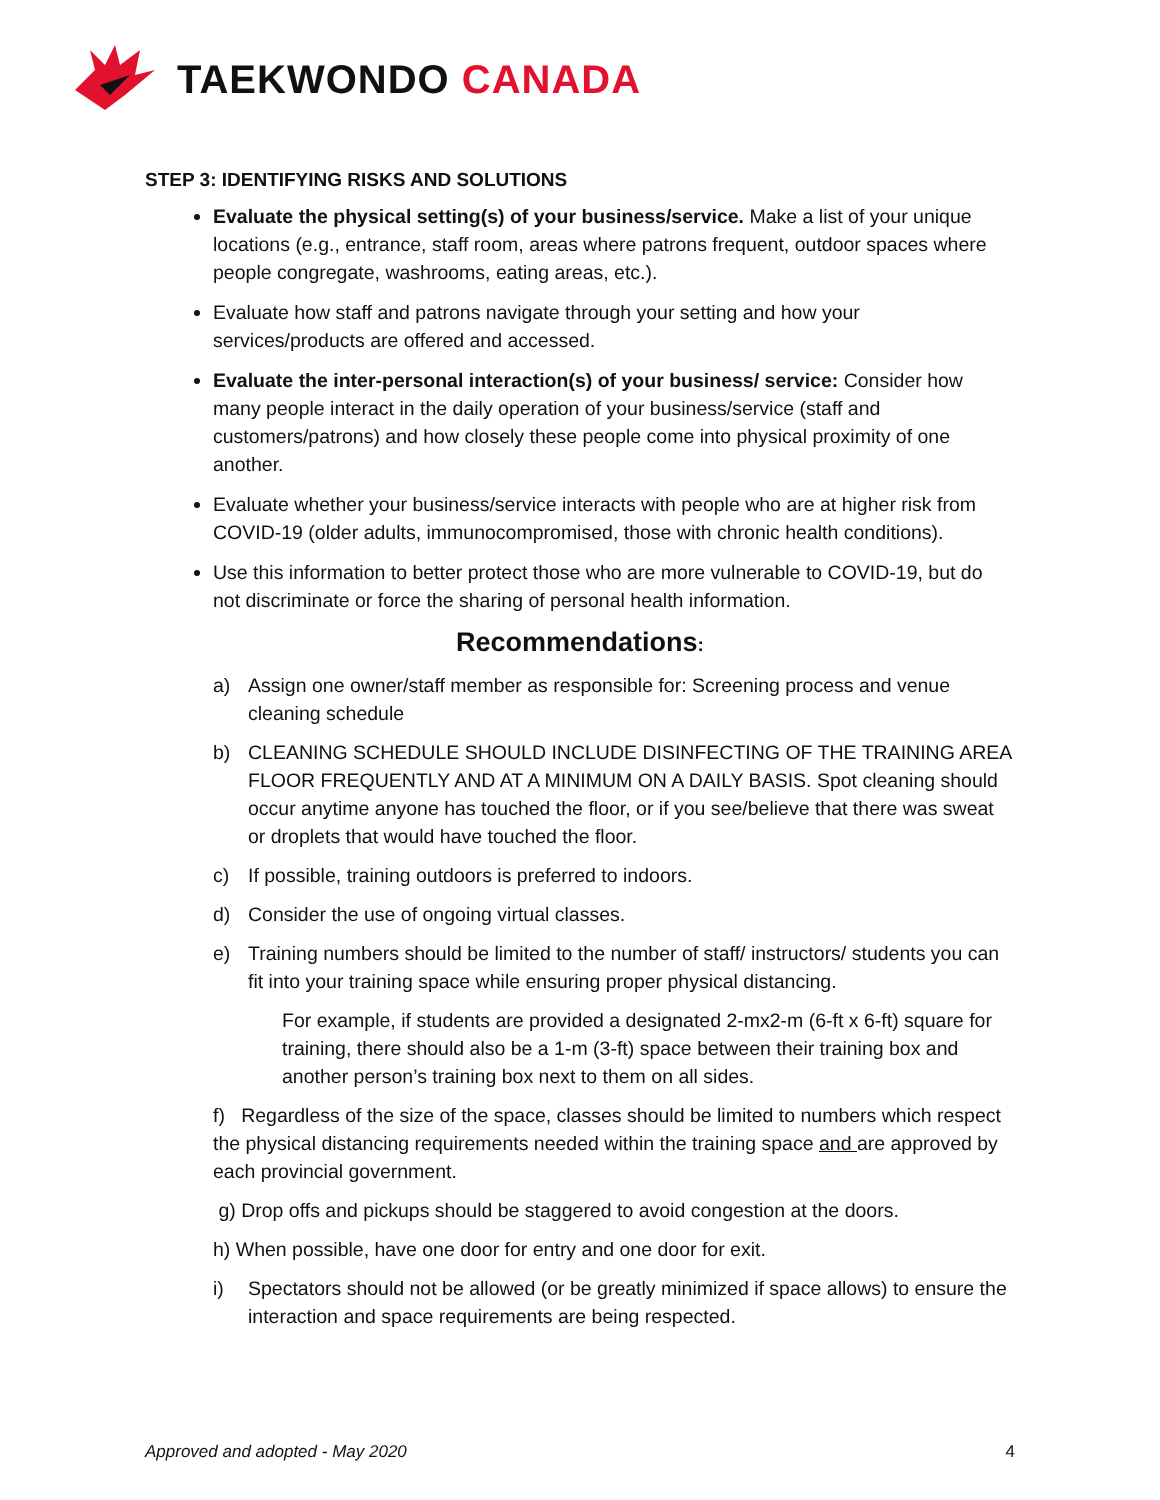TAEKWONDO CANADA
STEP 3: IDENTIFYING RISKS AND SOLUTIONS
Evaluate the physical setting(s) of your business/service. Make a list of your unique locations (e.g., entrance, staff room, areas where patrons frequent, outdoor spaces where people congregate, washrooms, eating areas, etc.).
Evaluate how staff and patrons navigate through your setting and how your services/products are offered and accessed.
Evaluate the inter-personal interaction(s) of your business/ service: Consider how many people interact in the daily operation of your business/service (staff and customers/patrons) and how closely these people come into physical proximity of one another.
Evaluate whether your business/service interacts with people who are at higher risk from COVID-19 (older adults, immunocompromised, those with chronic health conditions).
Use this information to better protect those who are more vulnerable to COVID-19, but do not discriminate or force the sharing of personal health information.
Recommendations:
a) Assign one owner/staff member as responsible for: Screening process and venue cleaning schedule
b) CLEANING SCHEDULE SHOULD INCLUDE DISINFECTING OF THE TRAINING AREA FLOOR FREQUENTLY AND AT A MINIMUM ON A DAILY BASIS. Spot cleaning should occur anytime anyone has touched the floor, or if you see/believe that there was sweat or droplets that would have touched the floor.
c) If possible, training outdoors is preferred to indoors.
d) Consider the use of ongoing virtual classes.
e) Training numbers should be limited to the number of staff/ instructors/ students you can fit into your training space while ensuring proper physical distancing.
For example, if students are provided a designated 2-mx2-m (6-ft x 6-ft) square for training, there should also be a 1-m (3-ft) space between their training box and another person’s training box next to them on all sides.
f) Regardless of the size of the space, classes should be limited to numbers which respect the physical distancing requirements needed within the training space and are approved by each provincial government.
g) Drop offs and pickups should be staggered to avoid congestion at the doors.
h) When possible, have one door for entry and one door for exit.
i) Spectators should not be allowed (or be greatly minimized if space allows) to ensure the interaction and space requirements are being respected.
Approved and adopted - May 2020 4